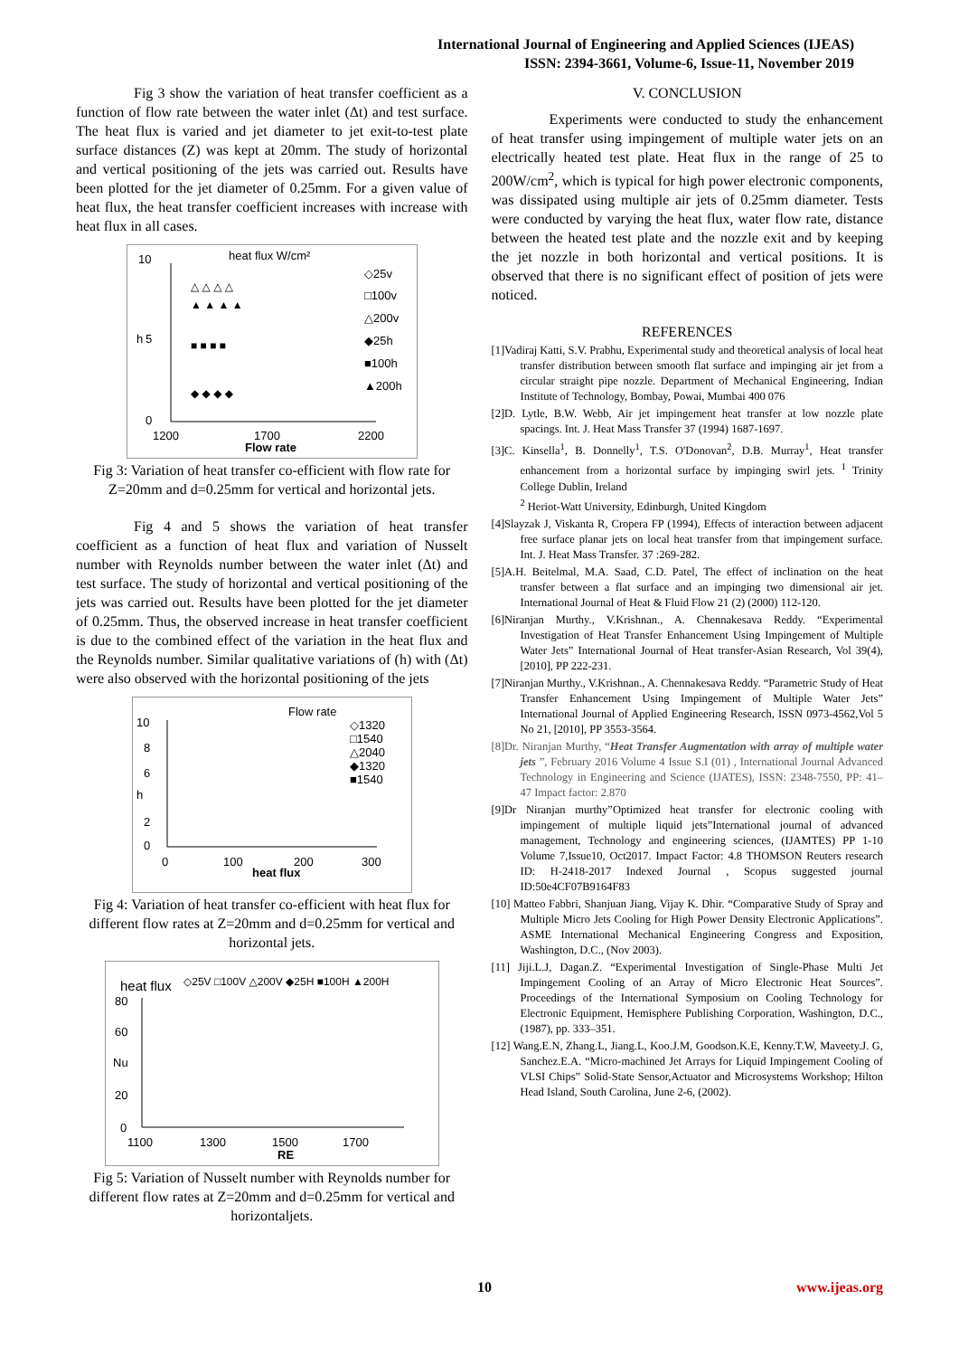International Journal of Engineering and Applied Sciences (IJEAS)
ISSN: 2394-3661, Volume-6, Issue-11, November 2019
Fig 3 show the variation of heat transfer coefficient as a function of flow rate between the water inlet (Δt) and test surface. The heat flux is varied and jet diameter to jet exit-to-test plate surface distances (Z) was kept at 20mm. The study of horizontal and vertical positioning of the jets was carried out. Results have been plotted for the jet diameter of 0.25mm. For a given value of heat flux, the heat transfer coefficient increases with increase with heat flux in all cases.
heat flux W/cm²
10
0
5
h
1200
1700
2200
Flow rate
◇25v
□100v
△200v
◆25h
■100h
▲200h
△ △ △ △
▲ ▲ ▲ ▲
■ ■ ■ ■
◆ ◆ ◆ ◆
Fig 3: Variation of heat transfer co-efficient with flow rate for Z=20mm and d=0.25mm for vertical and horizontal jets.
Fig 4 and 5 shows the variation of heat transfer coefficient as a function of heat flux and variation of Nusselt number with Reynolds number between the water inlet (Δt) and test surface. The study of horizontal and vertical positioning of the jets was carried out. Results have been plotted for the jet diameter of 0.25mm. Thus, the observed increase in heat transfer coefficient is due to the combined effect of the variation in the heat flux and the Reynolds number. Similar qualitative variations of (h) with (Δt) were also observed with the horizontal positioning of the jets
Flow rate
◇1320
□1540
△2040
◆1320
■1540
10
8
6
h
2
0
0
100
200
300
heat flux
Fig 4: Variation of heat transfer co-efficient with heat flux for different flow rates at Z=20mm and d=0.25mm for vertical and horizontal jets.
heat flux
◇25V □100V △200V ◆25H ■100H ▲200H
80
60
Nu
20
0
1100
1300
1500
1700
RE
Fig 5: Variation of Nusselt number with Reynolds number for different flow rates at Z=20mm and d=0.25mm for vertical and horizontaljets.
V. CONCLUSION
Experiments were conducted to study the enhancement of heat transfer using impingement of multiple water jets on an electrically heated test plate. Heat flux in the range of 25 to 200W/cm<sup>2</sup>, which is typical for high power electronic components, was dissipated using multiple air jets of 0.25mm diameter. Tests were conducted by varying the heat flux, water flow rate, distance between the heated test plate and the nozzle exit and by keeping the jet nozzle in both horizontal and vertical positions. It is observed that there is no significant effect of position of jets were noticed.
REFERENCES
[1]Vadiraj Katti, S.V. Prabhu, Experimental study and theoretical analysis of local heat transfer distribution between smooth flat surface and impinging air jet from a circular straight pipe nozzle. Department of Mechanical Engineering, Indian Institute of Technology, Bombay, Powai, Mumbai 400 076
[2]D. Lytle, B.W. Webb, Air jet impingement heat transfer at low nozzle plate spacings. Int. J. Heat Mass Transfer 37 (1994) 1687-1697.
[3]C. Kinsella<sup>1</sup>, B. Donnelly<sup>1</sup>, T.S. O'Donovan<sup>2</sup>, D.B. Murray<sup>1</sup>, Heat transfer enhancement from a horizontal surface by impinging swirl jets. <sup>1</sup> Trinity College Dublin, Ireland
<sup>2</sup> Heriot-Watt University, Edinburgh, United Kingdom
[4]Slayzak J, Viskanta R, Cropera FP (1994), Effects of interaction between adjacent free surface planar jets on local heat transfer from that impingement surface. Int. J. Heat Mass Transfer. 37 :269-282.
[5]A.H. Beitelmal, M.A. Saad, C.D. Patel, The effect of inclination on the heat transfer between a flat surface and an impinging two dimensional air jet. International Journal of Heat & Fluid Flow 21 (2) (2000) 112-120.
[6]Niranjan Murthy., V.Krishnan., A. Chennakesava Reddy. “Experimental Investigation of Heat Transfer Enhancement Using Impingement of Multiple Water Jets” International Journal of Heat transfer-Asian Research, Vol 39(4), [2010], PP 222-231.
[7]Niranjan Murthy., V.Krishnan., A. Chennakesava Reddy. “Parametric Study of Heat Transfer Enhancement Using Impingement of Multiple Water Jets” International Journal of Applied Engineering Research, ISSN 0973-4562,Vol 5 No 21, [2010], PP 3553-3564.
[8]Dr. Niranjan Murthy, “Heat Transfer Augmentation with array of multiple water jets ”, February 2016 Volume 4 Issue S.I (01) , International Journal Advanced Technology in Engineering and Science (IJATES), ISSN: 2348-7550, PP: 41– 47 Impact factor: 2.870
[9]Dr Niranjan murthy”Optimized heat transfer for electronic cooling with impingement of multiple liquid jets”International journal of advanced management, Technology and engineering sciences, (IJAMTES) PP 1-10 Volume 7,Issue10, Oct2017. Impact Factor: 4.8 THOMSON Reuters research ID: H-2418-2017 Indexed Journal , Scopus suggested journal ID:50e4CF07B9164F83
[10] Matteo Fabbri, Shanjuan Jiang, Vijay K. Dhir. “Comparative Study of Spray and Multiple Micro Jets Cooling for High Power Density Electronic Applications”. ASME International Mechanical Engineering Congress and Exposition, Washington, D.C., (Nov 2003).
[11] Jiji.L.J, Dagan.Z. “Experimental Investigation of Single-Phase Multi Jet Impingement Cooling of an Array of Micro Electronic Heat Sources”. Proceedings of the International Symposium on Cooling Technology for Electronic Equipment, Hemisphere Publishing Corporation, Washington, D.C., (1987), pp. 333–351.
[12] Wang.E.N, Zhang.L, Jiang.L, Koo.J.M, Goodson.K.E, Kenny.T.W, Maveety.J. G, Sanchez.E.A. “Micro-machined Jet Arrays for Liquid Impingement Cooling of VLSI Chips” Solid-State Sensor,Actuator and Microsystems Workshop; Hilton Head Island, South Carolina, June 2-6, (2002).
10 www.ijeas.org